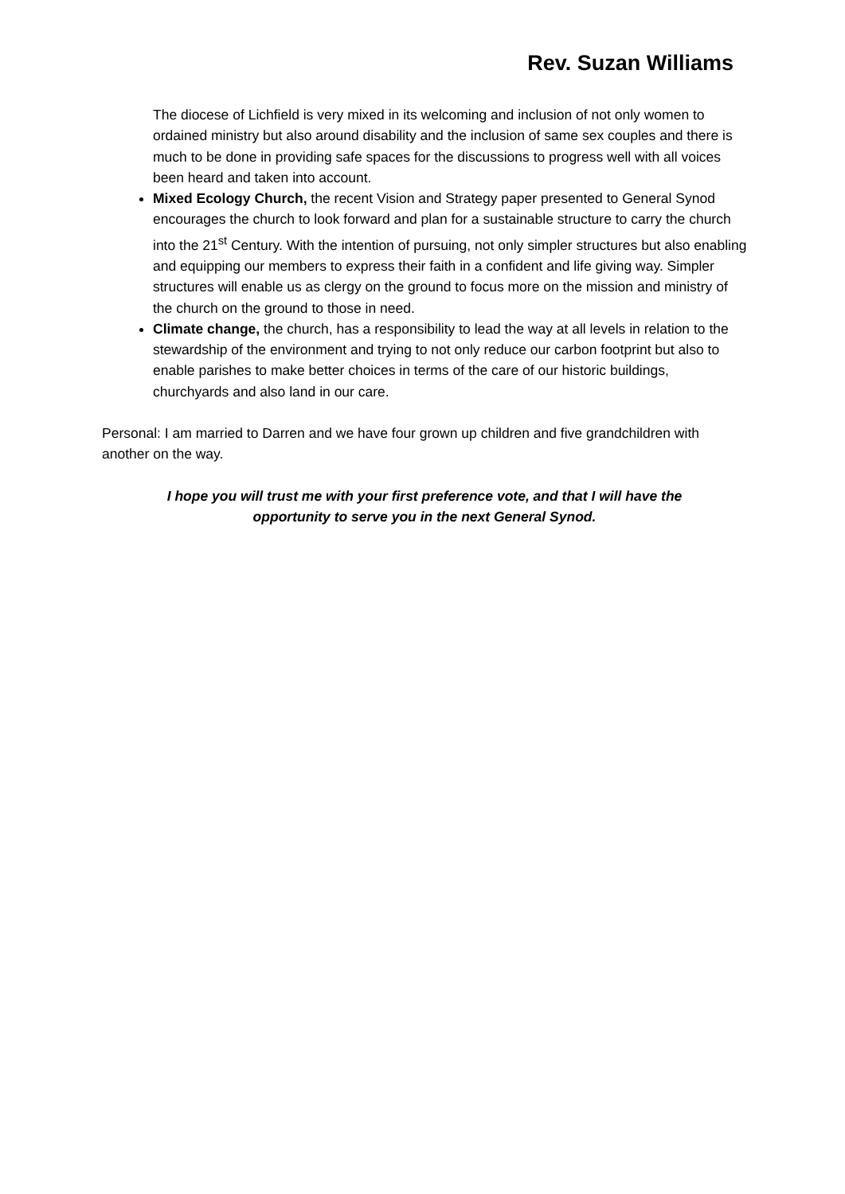Rev. Suzan Williams
The diocese of Lichfield is very mixed in its welcoming and inclusion of not only women to ordained ministry but also around disability and the inclusion of same sex couples and there is much to be done in providing safe spaces for the discussions to progress well with all voices been heard and taken into account.
Mixed Ecology Church, the recent Vision and Strategy paper presented to General Synod encourages the church to look forward and plan for a sustainable structure to carry the church into the 21<sup>st</sup> Century. With the intention of pursuing, not only simpler structures but also enabling and equipping our members to express their faith in a confident and life giving way. Simpler structures will enable us as clergy on the ground to focus more on the mission and ministry of the church on the ground to those in need.
Climate change, the church, has a responsibility to lead the way at all levels in relation to the stewardship of the environment and trying to not only reduce our carbon footprint but also to enable parishes to make better choices in terms of the care of our historic buildings, churchyards and also land in our care.
Personal: I am married to Darren and we have four grown up children and five grandchildren with another on the way.
I hope you will trust me with your first preference vote, and that I will have the
opportunity to serve you in the next General Synod.